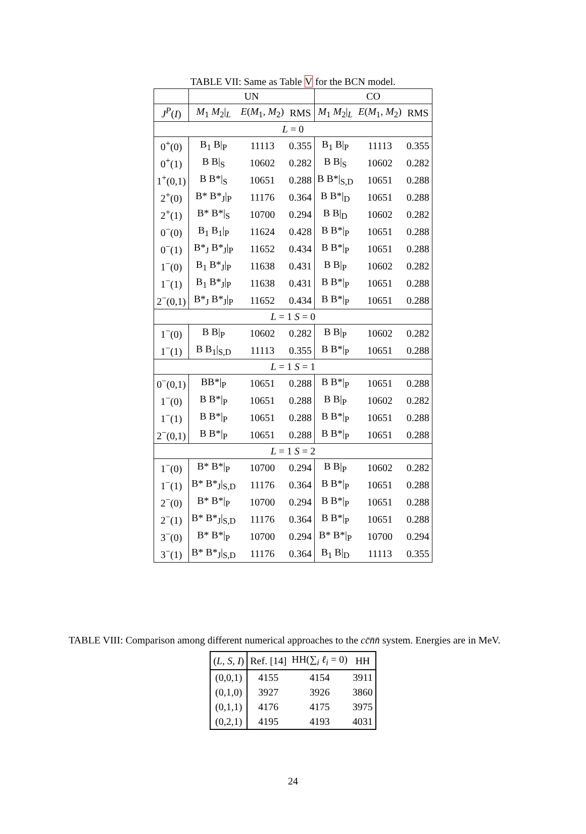TABLE VII: Same as Table V for the BCN model.
| | UN | | | CO | | |
| --- | --- | --- | --- | --- | --- | --- |
| J<sup>P</sup> ( I ) | M<sub>1</sub> M<sub>2</sub>/<sub>L</sub> | E ( M<sub>1</sub>, M<sub>2</sub>) | RMS | M<sub>1</sub> M<sub>2</sub>/<sub>L</sub> | E ( M<sub>1</sub>, M<sub>2</sub>) | RMS |
| L = 0 | | | | | | |
| 0<sup>+</sup>(0) | B<sub>1</sub> B/<sub>P</sub> | 11113 | 0.355 | B<sub>1</sub> B/<sub>P</sub> | 11113 | 0.355 |
| 0<sup>+</sup>(1) | B B/<sub>S</sub> | 10602 | 0.282 | B B/<sub>S</sub> | 10602 | 0.282 |
| 1<sup>+</sup>(0,1) | B B*/<sub>S</sub> | 10651 | 0.288 | B B*/<sub>S,D</sub> | 10651 | 0.288 |
| 2<sup>+</sup>(0) | B* B*<sub>J</sub>/<sub>P</sub> | 11176 | 0.364 | B B*/<sub>D</sub> | 10651 | 0.288 |
| 2<sup>+</sup>(1) | B* B*/<sub>S</sub> | 10700 | 0.294 | B B/<sub>D</sub> | 10602 | 0.282 |
| 0<sup>−</sup>(0) | B<sub>1</sub> B<sub>1</sub>/<sub>P</sub> | 11624 | 0.428 | B B*/<sub>P</sub> | 10651 | 0.288 |
| 0<sup>−</sup>(1) | B*<sub>J</sub> B*<sub>J</sub>/<sub>P</sub> | 11652 | 0.434 | B B*/<sub>P</sub> | 10651 | 0.288 |
| 1<sup>−</sup>(0) | B<sub>1</sub> B*<sub>J</sub>/<sub>P</sub> | 11638 | 0.431 | B B/<sub>P</sub> | 10602 | 0.282 |
| 1<sup>−</sup>(1) | B<sub>1</sub> B*<sub>J</sub>/<sub>P</sub> | 11638 | 0.431 | B B*/<sub>P</sub> | 10651 | 0.288 |
| 2<sup>−</sup>(0,1) | B*<sub>J</sub> B*<sub>J</sub>/<sub>P</sub> | 11652 | 0.434 | B B*/<sub>P</sub> | 10651 | 0.288 |
| L = 1 S = 0 | | | | | | |
| 1<sup>−</sup>(0) | B B/<sub>P</sub> | 10602 | 0.282 | B B/<sub>P</sub> | 10602 | 0.282 |
| 1<sup>−</sup>(1) | B B<sub>1</sub>/<sub>S,D</sub> | 11113 | 0.355 | B B*/<sub>P</sub> | 10651 | 0.288 |
| L = 1 S = 1 | | | | | | |
| 0<sup>−</sup>(0,1) | BB*/<sub>P</sub> | 10651 | 0.288 | B B*/<sub>P</sub> | 10651 | 0.288 |
| 1<sup>−</sup>(0) | B B*/<sub>P</sub> | 10651 | 0.288 | B B/<sub>P</sub> | 10602 | 0.282 |
| 1<sup>−</sup>(1) | B B*/<sub>P</sub> | 10651 | 0.288 | B B*/<sub>P</sub> | 10651 | 0.288 |
| 2<sup>−</sup>(0,1) | B B*/<sub>P</sub> | 10651 | 0.288 | B B*/<sub>P</sub> | 10651 | 0.288 |
| L = 1 S = 2 | | | | | | |
| 1<sup>−</sup>(0) | B* B*/<sub>P</sub> | 10700 | 0.294 | B B/<sub>P</sub> | 10602 | 0.282 |
| 1<sup>−</sup>(1) | B* B*<sub>J</sub>/<sub>S,D</sub> | 11176 | 0.364 | B B*/<sub>P</sub> | 10651 | 0.288 |
| 2<sup>−</sup>(0) | B* B*/<sub>P</sub> | 10700 | 0.294 | B B*/<sub>P</sub> | 10651 | 0.288 |
| 2<sup>−</sup>(1) | B* B*<sub>J</sub>/<sub>S,D</sub> | 11176 | 0.364 | B B*/<sub>P</sub> | 10651 | 0.288 |
| 3<sup>−</sup>(0) | B* B*/<sub>P</sub> | 10700 | 0.294 | B* B*/<sub>P</sub> | 10700 | 0.294 |
| 3<sup>−</sup>(1) | B* B*<sub>J</sub>/<sub>S,D</sub> | 11176 | 0.364 | B<sub>1</sub> B/<sub>D</sub> | 11113 | 0.355 |
TABLE VIII: Comparison among different numerical approaches to the cc̄n̄n̄ system. Energies are in MeV.
| ( L, S, I ) | Ref. [14] | HH(∑<sub>i</sub> ℓ<sub>i</sub> = 0) | HH |
| --- | --- | --- | --- |
| (0,0,1) | 4155 | 4154 | 3911 |
| (0,1,0) | 3927 | 3926 | 3860 |
| (0,1,1) | 4176 | 4175 | 3975 |
| (0,2,1) | 4195 | 4193 | 4031 |
24